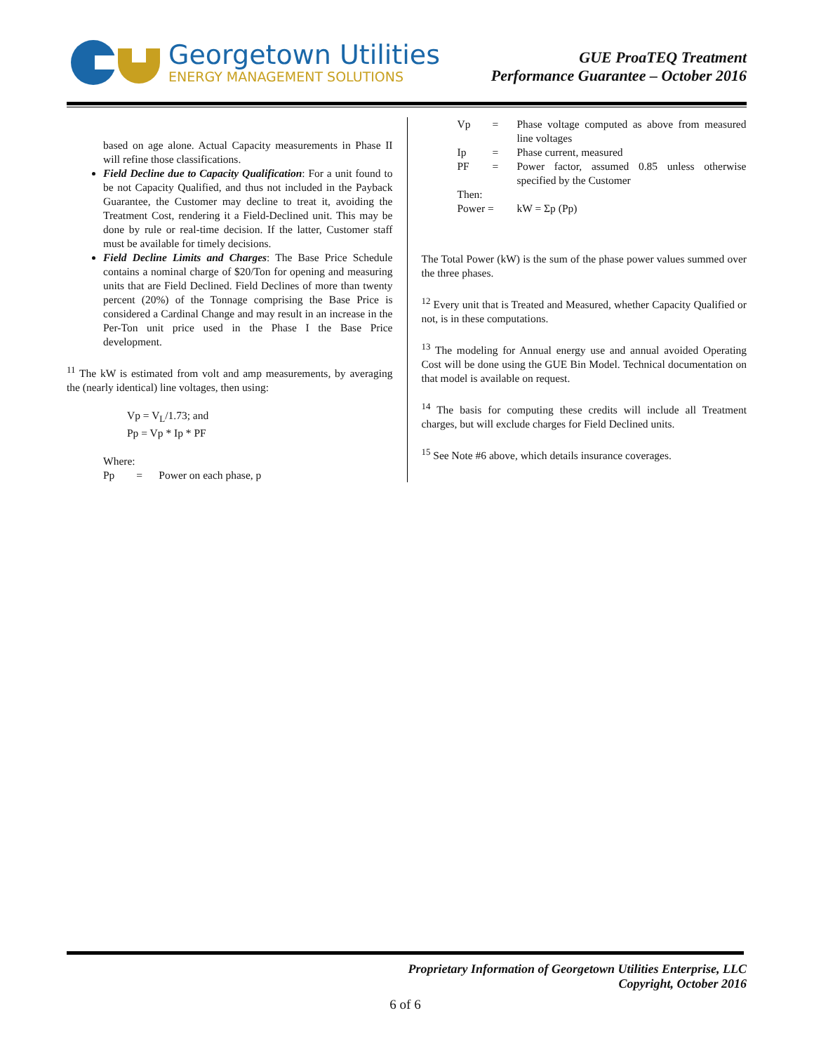Georgetown Utilities
ENERGY MANAGEMENT SOLUTIONS
GUE ProaTEQ Treatment
Performance Guarantee – October 2016
based on age alone. Actual Capacity measurements in Phase II will refine those classifications.
Field Decline due to Capacity Qualification: For a unit found to be not Capacity Qualified, and thus not included in the Payback Guarantee, the Customer may decline to treat it, avoiding the Treatment Cost, rendering it a Field-Declined unit. This may be done by rule or real-time decision. If the latter, Customer staff must be available for timely decisions.
Field Decline Limits and Charges: The Base Price Schedule contains a nominal charge of $20/Ton for opening and measuring units that are Field Declined. Field Declines of more than twenty percent (20%) of the Tonnage comprising the Base Price is considered a Cardinal Change and may result in an increase in the Per-Ton unit price used in the Phase I the Base Price development.
<sup>11</sup> The kW is estimated from volt and amp measurements, by averaging the (nearly identical) line voltages, then using:
Vp = V<sub>L</sub>/1.73; and
Pp = Vp * Ip * PF
Where:
Pp = Power on each phase, p
| Vp | = | Phase voltage computed as above from measured line voltages |
| Ip | = | Phase current, measured |
| PF | = | Power factor, assumed 0.85 unless otherwise specified by the Customer |
| Then: | | |
| Power = | | kW = Σp (Pp) |
The Total Power (kW) is the sum of the phase power values summed over the three phases.
<sup>12</sup> Every unit that is Treated and Measured, whether Capacity Qualified or not, is in these computations.
<sup>13</sup> The modeling for Annual energy use and annual avoided Operating Cost will be done using the GUE Bin Model. Technical documentation on that model is available on request.
<sup>14</sup> The basis for computing these credits will include all Treatment charges, but will exclude charges for Field Declined units.
<sup>15</sup> See Note #6 above, which details insurance coverages.
Proprietary Information of Georgetown Utilities Enterprise, LLC
Copyright, October 2016
6 of 6